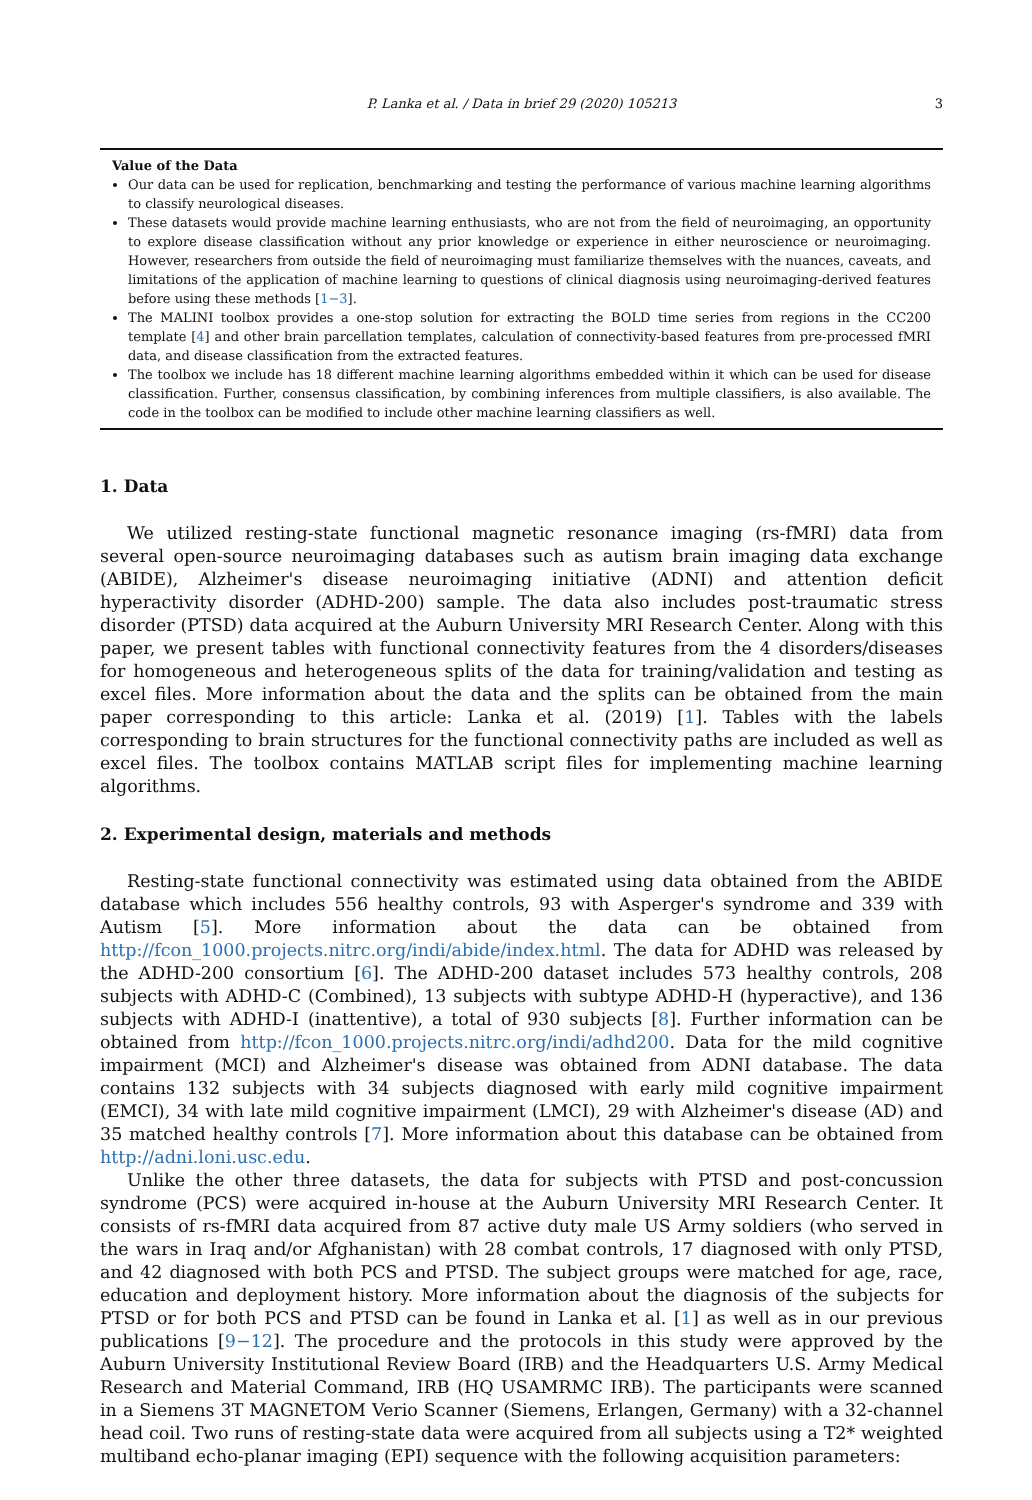P. Lanka et al. / Data in brief 29 (2020) 105213 3
Value of the Data
Our data can be used for replication, benchmarking and testing the performance of various machine learning algorithms to classify neurological diseases.
These datasets would provide machine learning enthusiasts, who are not from the field of neuroimaging, an opportunity to explore disease classification without any prior knowledge or experience in either neuroscience or neuroimaging. However, researchers from outside the field of neuroimaging must familiarize themselves with the nuances, caveats, and limitations of the application of machine learning to questions of clinical diagnosis using neuroimaging-derived features before using these methods [1−3].
The MALINI toolbox provides a one-stop solution for extracting the BOLD time series from regions in the CC200 template [4] and other brain parcellation templates, calculation of connectivity-based features from pre-processed fMRI data, and disease classification from the extracted features.
The toolbox we include has 18 different machine learning algorithms embedded within it which can be used for disease classification. Further, consensus classification, by combining inferences from multiple classifiers, is also available. The code in the toolbox can be modified to include other machine learning classifiers as well.
1. Data
We utilized resting-state functional magnetic resonance imaging (rs-fMRI) data from several open-source neuroimaging databases such as autism brain imaging data exchange (ABIDE), Alzheimer's disease neuroimaging initiative (ADNI) and attention deficit hyperactivity disorder (ADHD-200) sample. The data also includes post-traumatic stress disorder (PTSD) data acquired at the Auburn University MRI Research Center. Along with this paper, we present tables with functional connectivity features from the 4 disorders/diseases for homogeneous and heterogeneous splits of the data for training/validation and testing as excel files. More information about the data and the splits can be obtained from the main paper corresponding to this article: Lanka et al. (2019) [1]. Tables with the labels corresponding to brain structures for the functional connectivity paths are included as well as excel files. The toolbox contains MATLAB script files for implementing machine learning algorithms.
2. Experimental design, materials and methods
Resting-state functional connectivity was estimated using data obtained from the ABIDE database which includes 556 healthy controls, 93 with Asperger's syndrome and 339 with Autism [5]. More information about the data can be obtained from http://fcon_1000.projects.nitrc.org/indi/abide/index.html. The data for ADHD was released by the ADHD-200 consortium [6]. The ADHD-200 dataset includes 573 healthy controls, 208 subjects with ADHD-C (Combined), 13 subjects with subtype ADHD-H (hyperactive), and 136 subjects with ADHD-I (inattentive), a total of 930 subjects [8]. Further information can be obtained from http://fcon_1000.projects.nitrc.org/indi/adhd200. Data for the mild cognitive impairment (MCI) and Alzheimer's disease was obtained from ADNI database. The data contains 132 subjects with 34 subjects diagnosed with early mild cognitive impairment (EMCI), 34 with late mild cognitive impairment (LMCI), 29 with Alzheimer's disease (AD) and 35 matched healthy controls [7]. More information about this database can be obtained from http://adni.loni.usc.edu.
Unlike the other three datasets, the data for subjects with PTSD and post-concussion syndrome (PCS) were acquired in-house at the Auburn University MRI Research Center. It consists of rs-fMRI data acquired from 87 active duty male US Army soldiers (who served in the wars in Iraq and/or Afghanistan) with 28 combat controls, 17 diagnosed with only PTSD, and 42 diagnosed with both PCS and PTSD. The subject groups were matched for age, race, education and deployment history. More information about the diagnosis of the subjects for PTSD or for both PCS and PTSD can be found in Lanka et al. [1] as well as in our previous publications [9−12]. The procedure and the protocols in this study were approved by the Auburn University Institutional Review Board (IRB) and the Headquarters U.S. Army Medical Research and Material Command, IRB (HQ USAMRMC IRB). The participants were scanned in a Siemens 3T MAGNETOM Verio Scanner (Siemens, Erlangen, Germany) with a 32-channel head coil. Two runs of resting-state data were acquired from all subjects using a T2* weighted multiband echo-planar imaging (EPI) sequence with the following acquisition parameters: